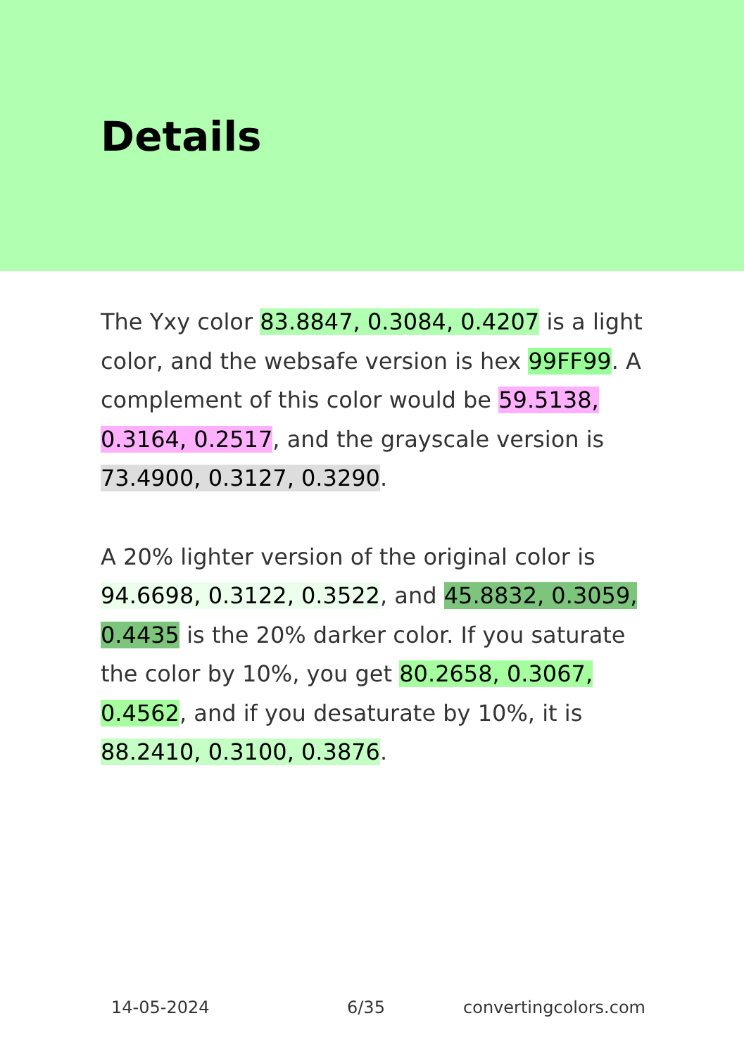Details
The Yxy color 83.8847, 0.3084, 0.4207 is a light color, and the websafe version is hex 99FF99. A complement of this color would be 59.5138, 0.3164, 0.2517, and the grayscale version is 73.4900, 0.3127, 0.3290.
A 20% lighter version of the original color is 94.6698, 0.3122, 0.3522, and 45.8832, 0.3059, 0.4435 is the 20% darker color. If you saturate the color by 10%, you get 80.2658, 0.3067, 0.4562, and if you desaturate by 10%, it is 88.2410, 0.3100, 0.3876.
14-05-2024 6/35 convertingcolors.com